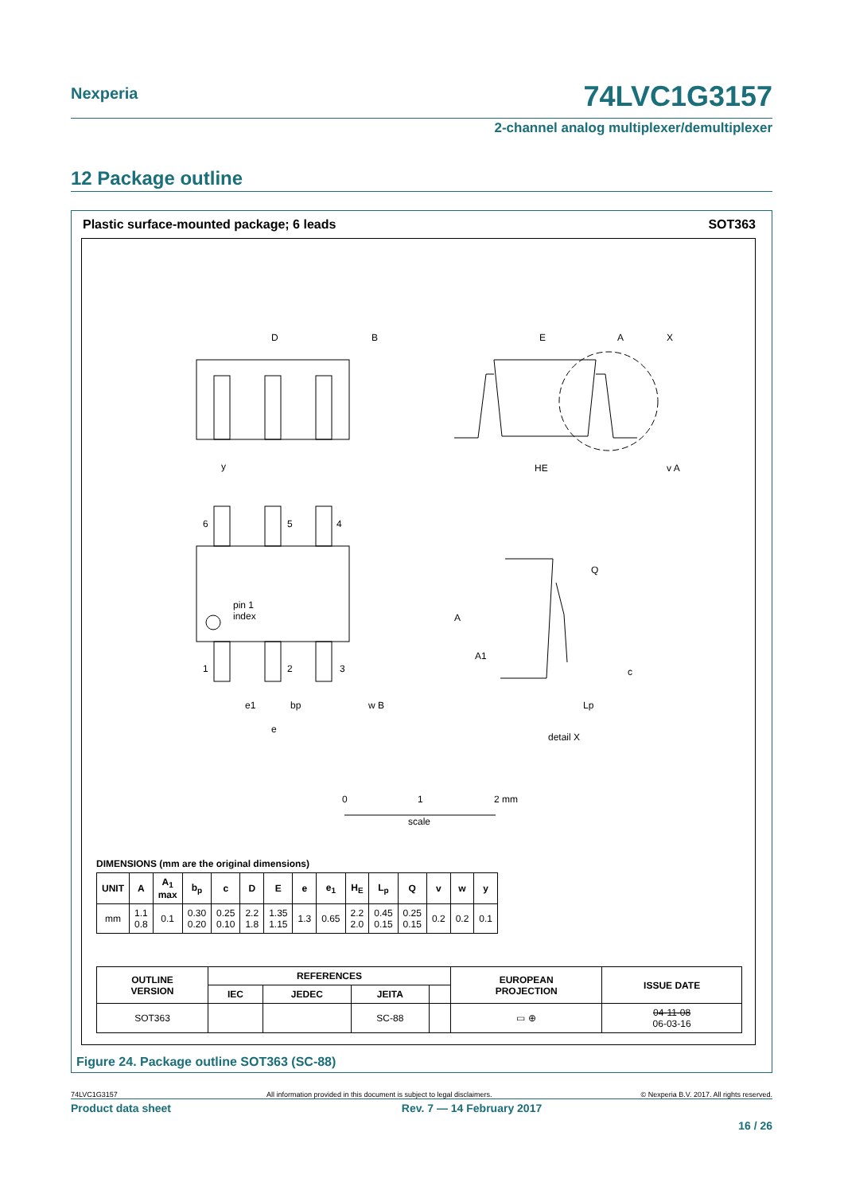Nexperia
74LVC1G3157
2-channel analog multiplexer/demultiplexer
12 Package outline
Plastic surface-mounted package; 6 leads SOT363
D
B
E
A
X
y
HE
v A
6
5
4
pin 1
index
1
2
3
e1
bp
w B
e
Q
A
A1
c
Lp
detail X
0
1
2 mm
scale
DIMENSIONS (mm are the original dimensions)
| UNIT | A | A<sub>1</sub> max | b<sub>p</sub> | c | D | E | e | e<sub>1</sub> | H<sub>E</sub> | L<sub>p</sub> | Q | v | w | y |
| --- | --- | --- | --- | --- | --- | --- | --- | --- | --- | --- | --- | --- | --- | --- |
| mm | 1.1 0.8 | 0.1 | 0.30 0.20 | 0.25 0.10 | 2.2 1.8 | 1.35 1.15 | 1.3 | 0.65 | 2.2 2.0 | 0.45 0.15 | 0.25 0.15 | 0.2 | 0.2 | 0.1 |
| OUTLINE VERSION | REFERENCES | | | | EUROPEAN PROJECTION | ISSUE DATE |
| --- | --- | --- | --- | --- | --- | --- |
| | IEC | JEDEC | JEITA | | | |
| SOT363 | | | SC-88 | | ▭ ⊕ | 04-11-08 06-03-16 |
Figure 24. Package outline SOT363 (SC-88)
74LVC1G3157 All information provided in this document is subject to legal disclaimers. © Nexperia B.V. 2017. All rights reserved.
Product data sheet Rev. 7 — 14 February 2017
16 / 26